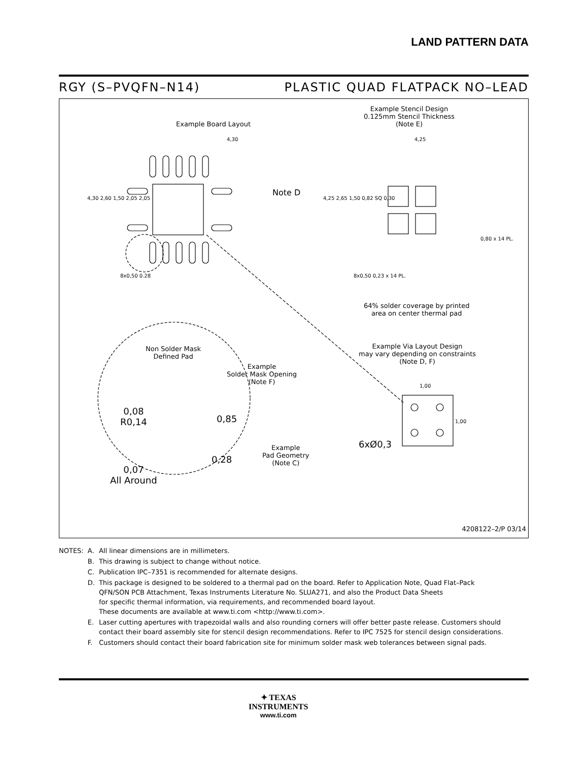LAND PATTERN DATA
RGY (S–PVQFN–N14) PLASTIC QUAD FLATPACK NO–LEAD
Example Board Layout
Note D
Example Stencil Design
0.125mm Stencil Thickness
(Note E)
4,30 4,25
4,30 2,60 1,50 2,05 2,05 4,25 2,65 1,50 0,82 SQ 0,30
0,80 x 14 PL.
8x0,50 0.28 8x0,50 0,23 x 14 PL.
64% solder coverage by printed
area on center thermal pad
Non Solder Mask
Defined Pad
Example
Solder Mask Opening
(Note F)
Example Via Layout Design
may vary depending on constraints
(Note D, F)
1,00
1,00
0,08
R0,14
0,85
0,28
0,07
All Around
Example
Pad Geometry
(Note C)
6xØ0,3
4208122–2/P 03/14
| NOTES: | A. | All linear dimensions are in millimeters. |
| | B. | This drawing is subject to change without notice. |
| | C. | Publication IPC–7351 is recommended for alternate designs. |
| | D. | This package is designed to be soldered to a thermal pad on the board. Refer to Application Note, Quad Flat–Pack QFN/SON PCB Attachment, Texas Instruments Literature No. SLUA271, and also the Product Data Sheets for specific thermal information, via requirements, and recommended board layout. These documents are available at www.ti.com <http://www.ti.com>. |
| | E. | Laser cutting apertures with trapezoidal walls and also rounding corners will offer better paste release. Customers should contact their board assembly site for stencil design recommendations. Refer to IPC 7525 for stencil design considerations. |
| | F. | Customers should contact their board fabrication site for minimum solder mask web tolerances between signal pads. |
✦ TEXAS
INSTRUMENTS
www.ti.com